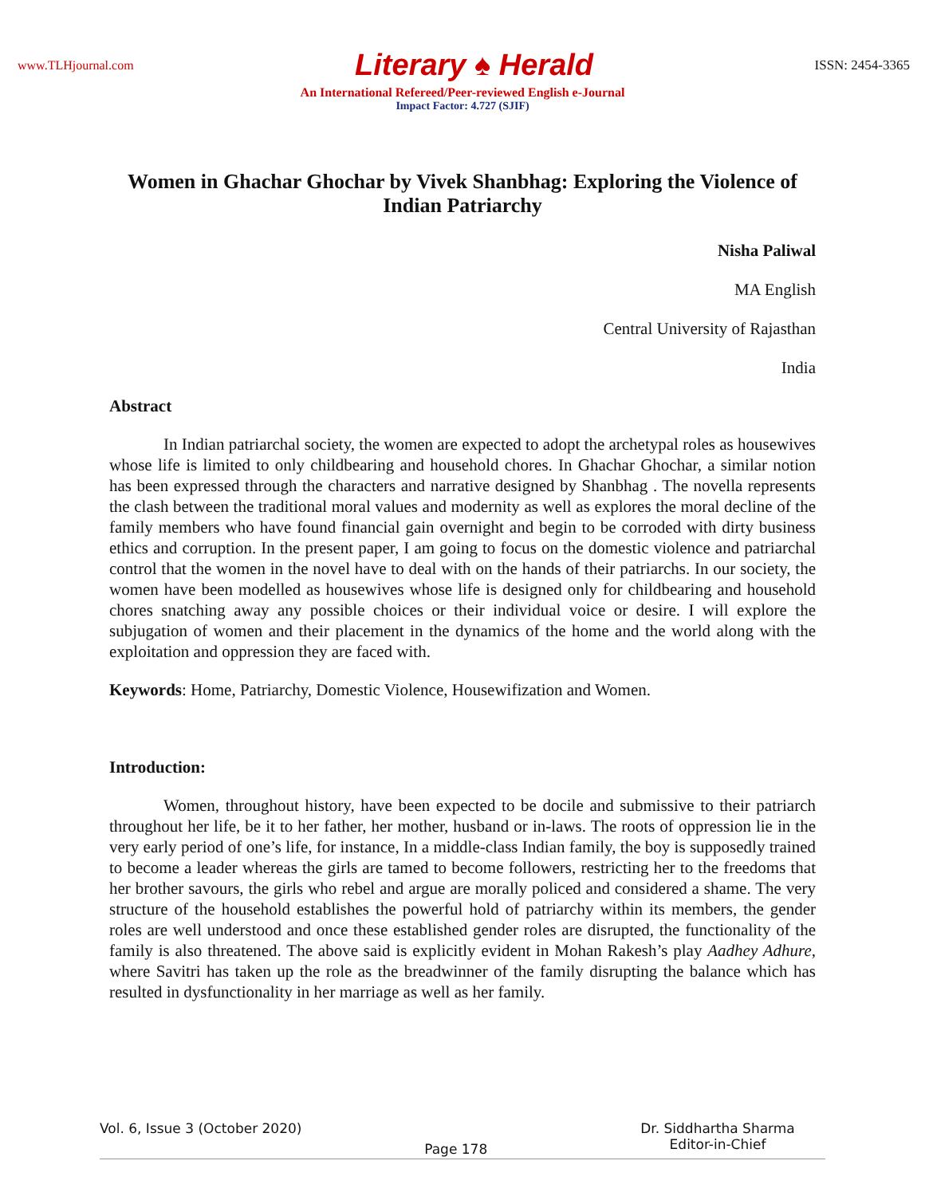www.TLHjournal.com Literary ♠ Herald ISSN: 2454-3365
An International Refereed/Peer-reviewed English e-Journal
Impact Factor: 4.727 (SJIF)
Women in Ghachar Ghochar by Vivek Shanbhag: Exploring the Violence of Indian Patriarchy
Nisha Paliwal
MA English
Central University of Rajasthan
India
Abstract
In Indian patriarchal society, the women are expected to adopt the archetypal roles as housewives whose life is limited to only childbearing and household chores. In Ghachar Ghochar, a similar notion has been expressed through the characters and narrative designed by Shanbhag . The novella represents the clash between the traditional moral values and modernity as well as explores the moral decline of the family members who have found financial gain overnight and begin to be corroded with dirty business ethics and corruption. In the present paper, I am going to focus on the domestic violence and patriarchal control that the women in the novel have to deal with on the hands of their patriarchs. In our society, the women have been modelled as housewives whose life is designed only for childbearing and household chores snatching away any possible choices or their individual voice or desire. I will explore the subjugation of women and their placement in the dynamics of the home and the world along with the exploitation and oppression they are faced with.
Keywords: Home, Patriarchy, Domestic Violence, Housewifization and Women.
Introduction:
Women, throughout history, have been expected to be docile and submissive to their patriarch throughout her life, be it to her father, her mother, husband or in-laws. The roots of oppression lie in the very early period of one’s life, for instance, In a middle-class Indian family, the boy is supposedly trained to become a leader whereas the girls are tamed to become followers, restricting her to the freedoms that her brother savours, the girls who rebel and argue are morally policed and considered a shame. The very structure of the household establishes the powerful hold of patriarchy within its members, the gender roles are well understood and once these established gender roles are disrupted, the functionality of the family is also threatened. The above said is explicitly evident in Mohan Rakesh’s play Aadhey Adhure, where Savitri has taken up the role as the breadwinner of the family disrupting the balance which has resulted in dysfunctionality in her marriage as well as her family.
Vol. 6, Issue 3 (October 2020) Page 178 Dr. Siddhartha Sharma
Editor-in-Chief